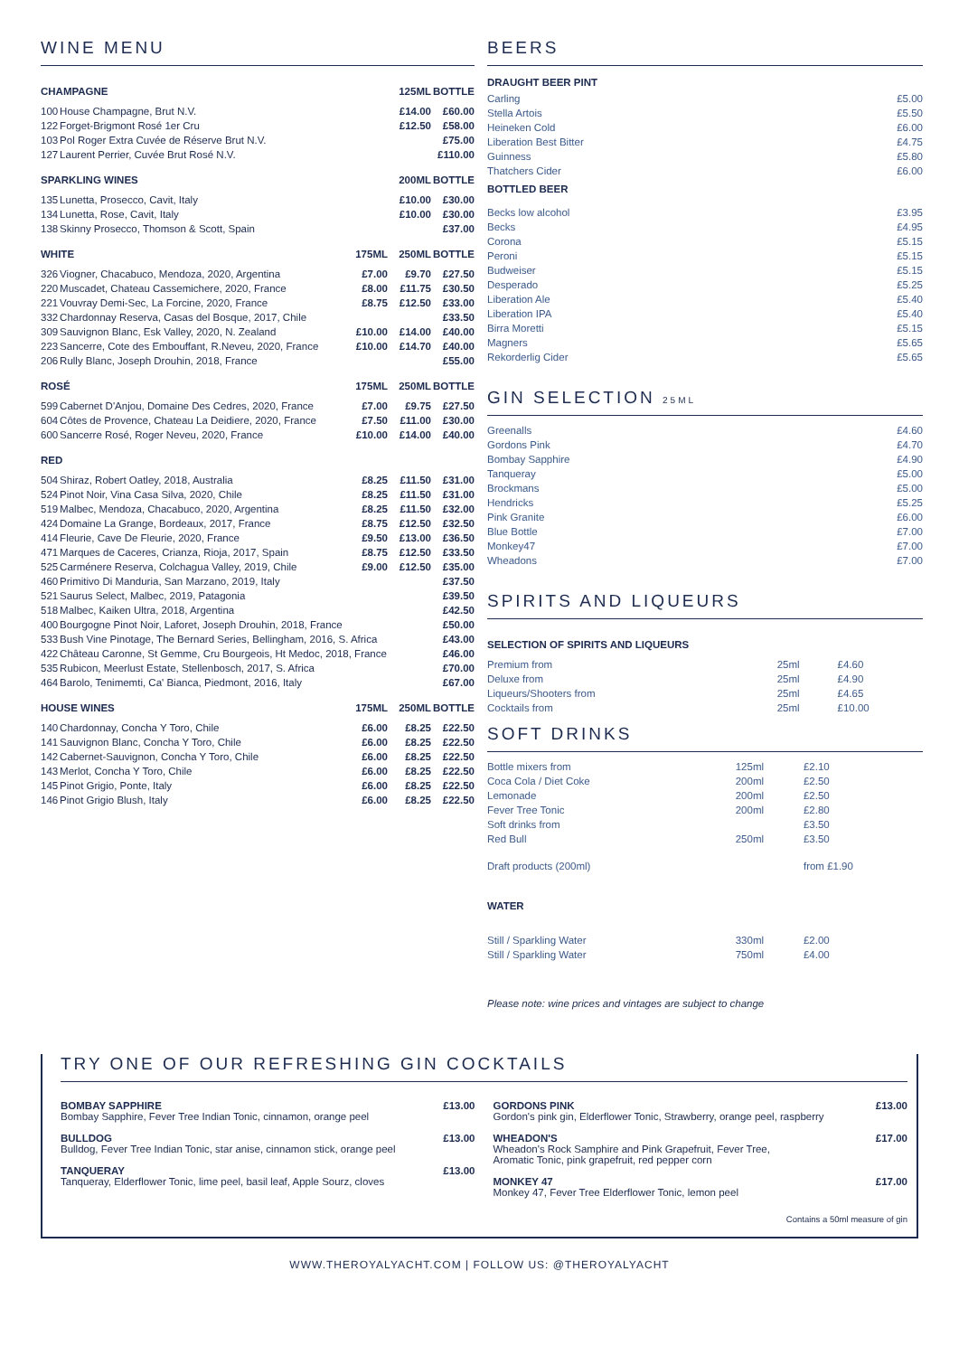WINE MENU
| CHAMPAGNE | | | 125ML | BOTTLE |
| --- | --- | --- | --- | --- |
| 100 | House Champagne, Brut N.V. | | £14.00 | £60.00 |
| 122 | Forget-Brigmont Rosé 1er Cru | | £12.50 | £58.00 |
| 103 | Pol Roger Extra Cuvée de Réserve Brut N.V. | | | £75.00 |
| 127 | Laurent Perrier, Cuvée Brut Rosé N.V. | | | £110.00 |
| SPARKLING WINES | | | 200ML | BOTTLE |
| 135 | Lunetta, Prosecco, Cavit, Italy | | £10.00 | £30.00 |
| 134 | Lunetta, Rose, Cavit, Italy | | £10.00 | £30.00 |
| 138 | Skinny Prosecco, Thomson & Scott, Spain | | | £37.00 |
| WHITE | | 175ML | 250ML | BOTTLE |
| 326 | Viogner, Chacabuco, Mendoza, 2020, Argentina | £7.00 | £9.70 | £27.50 |
| 220 | Muscadet, Chateau Cassemichere, 2020, France | £8.00 | £11.75 | £30.50 |
| 221 | Vouvray Demi-Sec, La Forcine, 2020, France | £8.75 | £12.50 | £33.00 |
| 332 | Chardonnay Reserva, Casas del Bosque, 2017, Chile | | | £33.50 |
| 309 | Sauvignon Blanc, Esk Valley, 2020, N. Zealand | £10.00 | £14.00 | £40.00 |
| 223 | Sancerre, Cote des Embouffant, R.Neveu, 2020, France | £10.00 | £14.70 | £40.00 |
| 206 | Rully Blanc, Joseph Drouhin, 2018, France | | | £55.00 |
| ROSÉ | | 175ML | 250ML | BOTTLE |
| 599 | Cabernet D'Anjou, Domaine Des Cedres, 2020, France | £7.00 | £9.75 | £27.50 |
| 604 | Côtes de Provence, Chateau La Deidiere, 2020, France | £7.50 | £11.00 | £30.00 |
| 600 | Sancerre Rosé, Roger Neveu, 2020, France | £10.00 | £14.00 | £40.00 |
| RED | | | | |
| 504 | Shiraz, Robert Oatley, 2018, Australia | £8.25 | £11.50 | £31.00 |
| 524 | Pinot Noir, Vina Casa Silva, 2020, Chile | £8.25 | £11.50 | £31.00 |
| 519 | Malbec, Mendoza, Chacabuco, 2020, Argentina | £8.25 | £11.50 | £32.00 |
| 424 | Domaine La Grange, Bordeaux, 2017, France | £8.75 | £12.50 | £32.50 |
| 414 | Fleurie, Cave De Fleurie, 2020, France | £9.50 | £13.00 | £36.50 |
| 471 | Marques de Caceres, Crianza, Rioja, 2017, Spain | £8.75 | £12.50 | £33.50 |
| 525 | Carménere Reserva, Colchagua Valley, 2019, Chile | £9.00 | £12.50 | £35.00 |
| 460 | Primitivo Di Manduria, San Marzano, 2019, Italy | | | £37.50 |
| 521 | Saurus Select, Malbec, 2019, Patagonia | | | £39.50 |
| 518 | Malbec, Kaiken Ultra, 2018, Argentina | | | £42.50 |
| 400 | Bourgogne Pinot Noir, Laforet, Joseph Drouhin, 2018, France | | | £50.00 |
| 533 | Bush Vine Pinotage, The Bernard Series, Bellingham, 2016, S. Africa | | | £43.00 |
| 422 | Château Caronne, St Gemme, Cru Bourgeois, Ht Medoc, 2018, France | | | £46.00 |
| 535 | Rubicon, Meerlust Estate, Stellenbosch, 2017, S. Africa | | | £70.00 |
| 464 | Barolo, Tenimemti, Ca' Bianca, Piedmont, 2016, Italy | | | £67.00 |
| HOUSE WINES | | 175ML | 250ML | BOTTLE |
| 140 | Chardonnay, Concha Y Toro, Chile | £6.00 | £8.25 | £22.50 |
| 141 | Sauvignon Blanc, Concha Y Toro, Chile | £6.00 | £8.25 | £22.50 |
| 142 | Cabernet-Sauvignon, Concha Y Toro, Chile | £6.00 | £8.25 | £22.50 |
| 143 | Merlot, Concha Y Toro, Chile | £6.00 | £8.25 | £22.50 |
| 145 | Pinot Grigio, Ponte, Italy | £6.00 | £8.25 | £22.50 |
| 146 | Pinot Grigio Blush, Italy | £6.00 | £8.25 | £22.50 |
BEERS
| DRAUGHT BEER PINT | |
| --- | --- |
| Carling | £5.00 |
| Stella Artois | £5.50 |
| Heineken Cold | £6.00 |
| Liberation Best Bitter | £4.75 |
| Guinness | £5.80 |
| Thatchers Cider | £6.00 |
| BOTTLED BEER | |
| Becks low alcohol | £3.95 |
| Becks | £4.95 |
| Corona | £5.15 |
| Peroni | £5.15 |
| Budweiser | £5.15 |
| Desperado | £5.25 |
| Liberation Ale | £5.40 |
| Liberation IPA | £5.40 |
| Birra Moretti | £5.15 |
| Magners | £5.65 |
| Rekorderlig Cider | £5.65 |
GIN SELECTION 25ML
| Greenalls | £4.60 |
| Gordons Pink | £4.70 |
| Bombay Sapphire | £4.90 |
| Tanqueray | £5.00 |
| Brockmans | £5.00 |
| Hendricks | £5.25 |
| Pink Granite | £6.00 |
| Blue Bottle | £7.00 |
| Monkey47 | £7.00 |
| Wheadons | £7.00 |
SPIRITS AND LIQUEURS
| SELECTION OF SPIRITS AND LIQUEURS | | |
| --- | --- | --- |
| Premium from | 25ml | £4.60 |
| Deluxe from | 25ml | £4.90 |
| Liqueurs/Shooters from | 25ml | £4.65 |
| Cocktails from | 25ml | £10.00 |
SOFT DRINKS
| Bottle mixers from | 125ml | £2.10 |
| Coca Cola / Diet Coke | 200ml | £2.50 |
| Lemonade | 200ml | £2.50 |
| Fever Tree Tonic | 200ml | £2.80 |
| Soft drinks from | | £3.50 |
| Red Bull | 250ml | £3.50 |
| Draft products (200ml) | | from £1.90 |
| WATER | | |
| Still / Sparkling Water | 330ml | £2.00 |
| Still / Sparkling Water | 750ml | £4.00 |
Please note: wine prices and vintages are subject to change
TRY ONE OF OUR REFRESHING GIN COCKTAILS
BOMBAY SAPPHIRE £13.00
Bombay Sapphire, Fever Tree Indian Tonic, cinnamon, orange peel
BULLDOG £13.00
Bulldog, Fever Tree Indian Tonic, star anise, cinnamon stick, orange peel
TANQUERAY £13.00
Tanqueray, Elderflower Tonic, lime peel, basil leaf, Apple Sourz, cloves
GORDONS PINK £13.00
Gordon's pink gin, Elderflower Tonic, Strawberry, orange peel, raspberry
WHEADON'S £17.00
Wheadon's Rock Samphire and Pink Grapefruit, Fever Tree,
Aromatic Tonic, pink grapefruit, red pepper corn
MONKEY 47 £17.00
Monkey 47, Fever Tree Elderflower Tonic, lemon peel
Contains a 50ml measure of gin
WWW.THEROYALYACHT.COM | FOLLOW US: @THEROYALYACHT